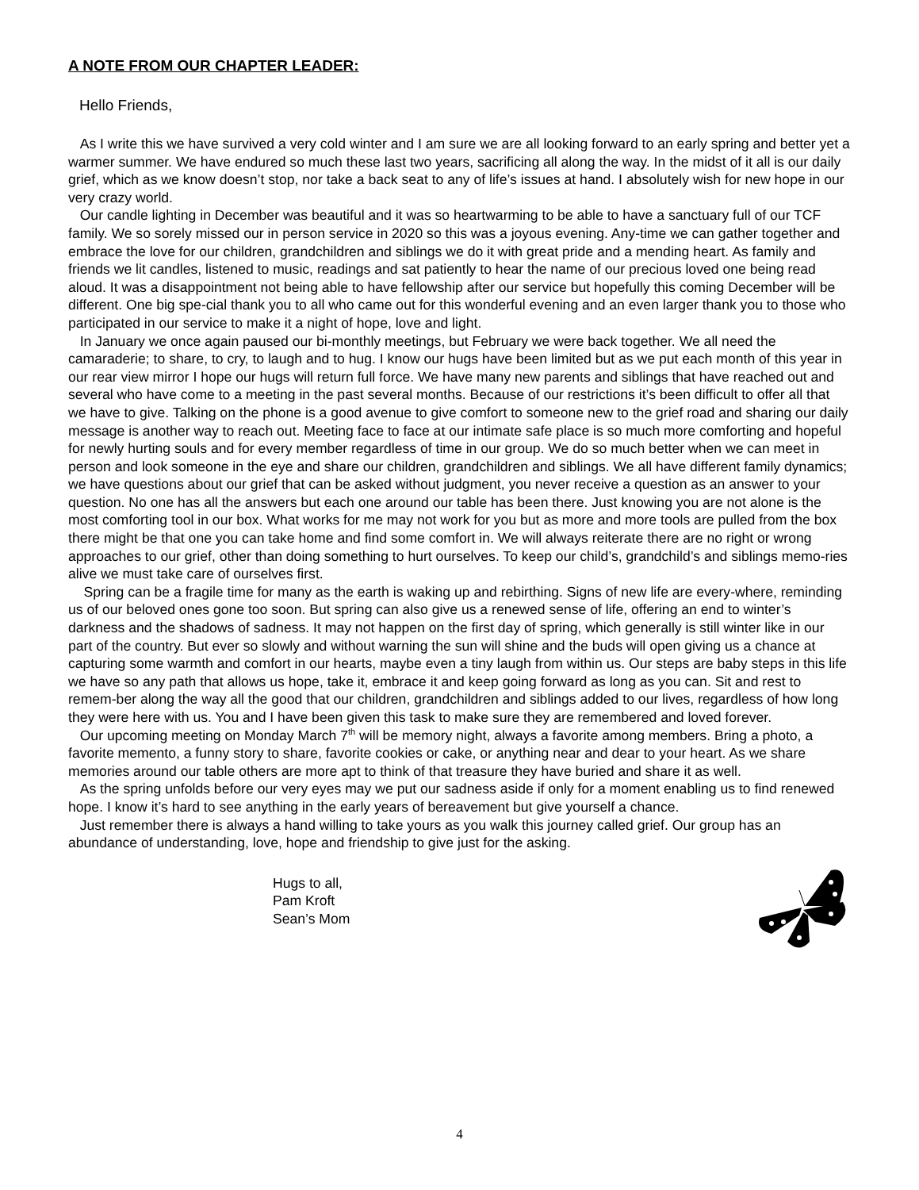A NOTE FROM OUR CHAPTER LEADER:
Hello Friends,
As I write this we have survived a very cold winter and I am sure we are all looking forward to an early spring and better yet a warmer summer. We have endured so much these last two years, sacrificing all along the way. In the midst of it all is our daily grief, which as we know doesn’t stop, nor take a back seat to any of life’s issues at hand. I absolutely wish for new hope in our very crazy world.
Our candle lighting in December was beautiful and it was so heartwarming to be able to have a sanctuary full of our TCF family. We so sorely missed our in person service in 2020 so this was a joyous evening. Any-time we can gather together and embrace the love for our children, grandchildren and siblings we do it with great pride and a mending heart. As family and friends we lit candles, listened to music, readings and sat patiently to hear the name of our precious loved one being read aloud. It was a disappointment not being able to have fellowship after our service but hopefully this coming December will be different. One big spe-cial thank you to all who came out for this wonderful evening and an even larger thank you to those who participated in our service to make it a night of hope, love and light.
In January we once again paused our bi-monthly meetings, but February we were back together. We all need the camaraderie; to share, to cry, to laugh and to hug. I know our hugs have been limited but as we put each month of this year in our rear view mirror I hope our hugs will return full force. We have many new parents and siblings that have reached out and several who have come to a meeting in the past several months. Because of our restrictions it’s been difficult to offer all that we have to give. Talking on the phone is a good avenue to give comfort to someone new to the grief road and sharing our daily message is another way to reach out. Meeting face to face at our intimate safe place is so much more comforting and hopeful for newly hurting souls and for every member regardless of time in our group. We do so much better when we can meet in person and look someone in the eye and share our children, grandchildren and siblings. We all have different family dynamics; we have questions about our grief that can be asked without judgment, you never receive a question as an answer to your question. No one has all the answers but each one around our table has been there. Just knowing you are not alone is the most comforting tool in our box. What works for me may not work for you but as more and more tools are pulled from the box there might be that one you can take home and find some comfort in. We will always reiterate there are no right or wrong approaches to our grief, other than doing something to hurt ourselves. To keep our child’s, grandchild’s and siblings memo-ries alive we must take care of ourselves first.
Spring can be a fragile time for many as the earth is waking up and rebirthing. Signs of new life are every-where, reminding us of our beloved ones gone too soon. But spring can also give us a renewed sense of life, offering an end to winter’s darkness and the shadows of sadness. It may not happen on the first day of spring, which generally is still winter like in our part of the country. But ever so slowly and without warning the sun will shine and the buds will open giving us a chance at capturing some warmth and comfort in our hearts, maybe even a tiny laugh from within us. Our steps are baby steps in this life we have so any path that allows us hope, take it, embrace it and keep going forward as long as you can. Sit and rest to remem-ber along the way all the good that our children, grandchildren and siblings added to our lives, regardless of how long they were here with us. You and I have been given this task to make sure they are remembered and loved forever.
Our upcoming meeting on Monday March 7<sup>th</sup> will be memory night, always a favorite among members. Bring a photo, a favorite memento, a funny story to share, favorite cookies or cake, or anything near and dear to your heart. As we share memories around our table others are more apt to think of that treasure they have buried and share it as well.
As the spring unfolds before our very eyes may we put our sadness aside if only for a moment enabling us to find renewed hope. I know it’s hard to see anything in the early years of bereavement but give yourself a chance.
Just remember there is always a hand willing to take yours as you walk this journey called grief. Our group has an abundance of understanding, love, hope and friendship to give just for the asking.
Hugs to all,
Pam Kroft
Sean’s Mom
4